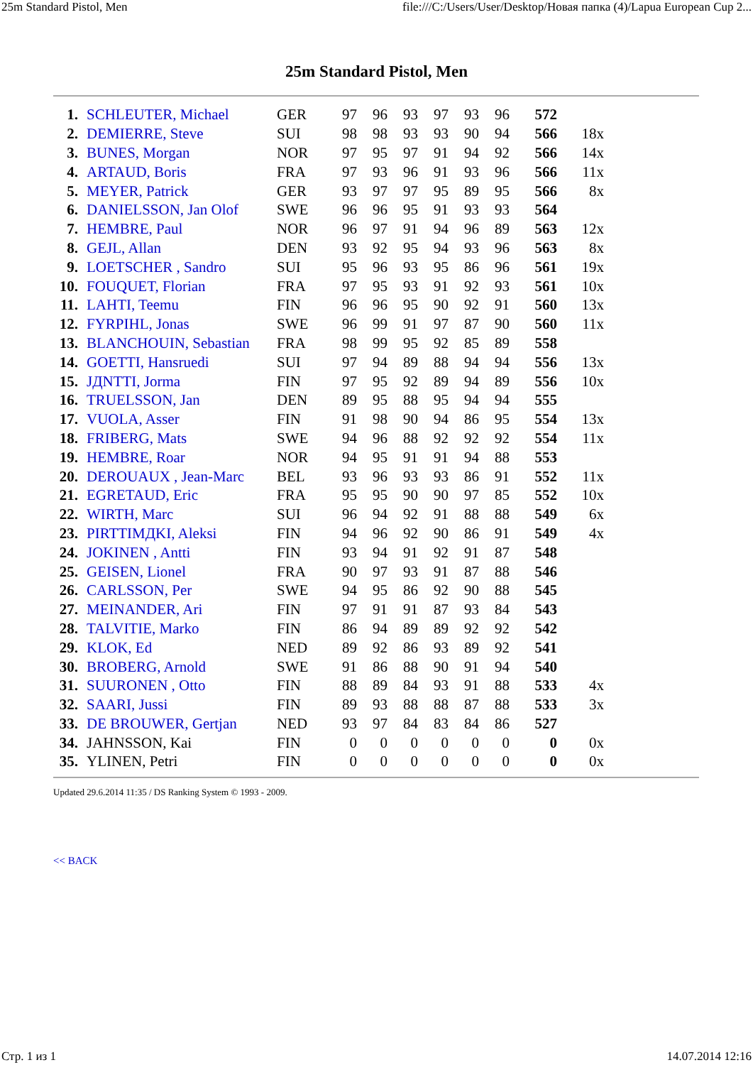25m Standard Pistol, Men file:///C:/Users/User/Desktop/Новая папка (4)/Lapua European Cup 2...
25m Standard Pistol, Men
| 1. | SCHLEUTER, Michael | GER | 97 | 96 | 93 | 97 | 93 | 96 | 572 | |
| 2. | DEMIERRE, Steve | SUI | 98 | 98 | 93 | 93 | 90 | 94 | 566 | 18x |
| 3. | BUNES, Morgan | NOR | 97 | 95 | 97 | 91 | 94 | 92 | 566 | 14x |
| 4. | ARTAUD, Boris | FRA | 97 | 93 | 96 | 91 | 93 | 96 | 566 | 11x |
| 5. | MEYER, Patrick | GER | 93 | 97 | 97 | 95 | 89 | 95 | 566 | 8x |
| 6. | DANIELSSON, Jan Olof | SWE | 96 | 96 | 95 | 91 | 93 | 93 | 564 | |
| 7. | HEMBRE, Paul | NOR | 96 | 97 | 91 | 94 | 96 | 89 | 563 | 12x |
| 8. | GEJL, Allan | DEN | 93 | 92 | 95 | 94 | 93 | 96 | 563 | 8x |
| 9. | LOETSCHER , Sandro | SUI | 95 | 96 | 93 | 95 | 86 | 96 | 561 | 19x |
| 10. | FOUQUET, Florian | FRA | 97 | 95 | 93 | 91 | 92 | 93 | 561 | 10x |
| 11. | LAHTI, Teemu | FIN | 96 | 96 | 95 | 90 | 92 | 91 | 560 | 13x |
| 12. | FYRPIHL, Jonas | SWE | 96 | 99 | 91 | 97 | 87 | 90 | 560 | 11x |
| 13. | BLANCHOUIN, Sebastian | FRA | 98 | 99 | 95 | 92 | 85 | 89 | 558 | |
| 14. | GOETTI, Hansruedi | SUI | 97 | 94 | 89 | 88 | 94 | 94 | 556 | 13x |
| 15. | JДNTTI, Jorma | FIN | 97 | 95 | 92 | 89 | 94 | 89 | 556 | 10x |
| 16. | TRUELSSON, Jan | DEN | 89 | 95 | 88 | 95 | 94 | 94 | 555 | |
| 17. | VUOLA, Asser | FIN | 91 | 98 | 90 | 94 | 86 | 95 | 554 | 13x |
| 18. | FRIBERG, Mats | SWE | 94 | 96 | 88 | 92 | 92 | 92 | 554 | 11x |
| 19. | HEMBRE, Roar | NOR | 94 | 95 | 91 | 91 | 94 | 88 | 553 | |
| 20. | DEROUAUX , Jean-Marc | BEL | 93 | 96 | 93 | 93 | 86 | 91 | 552 | 11x |
| 21. | EGRETAUD, Eric | FRA | 95 | 95 | 90 | 90 | 97 | 85 | 552 | 10x |
| 22. | WIRTH, Marc | SUI | 96 | 94 | 92 | 91 | 88 | 88 | 549 | 6x |
| 23. | PIRTTIMДKI, Aleksi | FIN | 94 | 96 | 92 | 90 | 86 | 91 | 549 | 4x |
| 24. | JOKINEN , Antti | FIN | 93 | 94 | 91 | 92 | 91 | 87 | 548 | |
| 25. | GEISEN, Lionel | FRA | 90 | 97 | 93 | 91 | 87 | 88 | 546 | |
| 26. | CARLSSON, Per | SWE | 94 | 95 | 86 | 92 | 90 | 88 | 545 | |
| 27. | MEINANDER, Ari | FIN | 97 | 91 | 91 | 87 | 93 | 84 | 543 | |
| 28. | TALVITIE, Marko | FIN | 86 | 94 | 89 | 89 | 92 | 92 | 542 | |
| 29. | KLOK, Ed | NED | 89 | 92 | 86 | 93 | 89 | 92 | 541 | |
| 30. | BROBERG, Arnold | SWE | 91 | 86 | 88 | 90 | 91 | 94 | 540 | |
| 31. | SUURONEN , Otto | FIN | 88 | 89 | 84 | 93 | 91 | 88 | 533 | 4x |
| 32. | SAARI, Jussi | FIN | 89 | 93 | 88 | 88 | 87 | 88 | 533 | 3x |
| 33. | DE BROUWER, Gertjan | NED | 93 | 97 | 84 | 83 | 84 | 86 | 527 | |
| 34. | JAHNSSON, Kai | FIN | 0 | 0 | 0 | 0 | 0 | 0 | 0 | 0x |
| 35. | YLINEN, Petri | FIN | 0 | 0 | 0 | 0 | 0 | 0 | 0 | 0x |
Updated 29.6.2014 11:35 / DS Ranking System © 1993 - 2009.
<< BACK
Стр. 1 из 1 14.07.2014 12:16